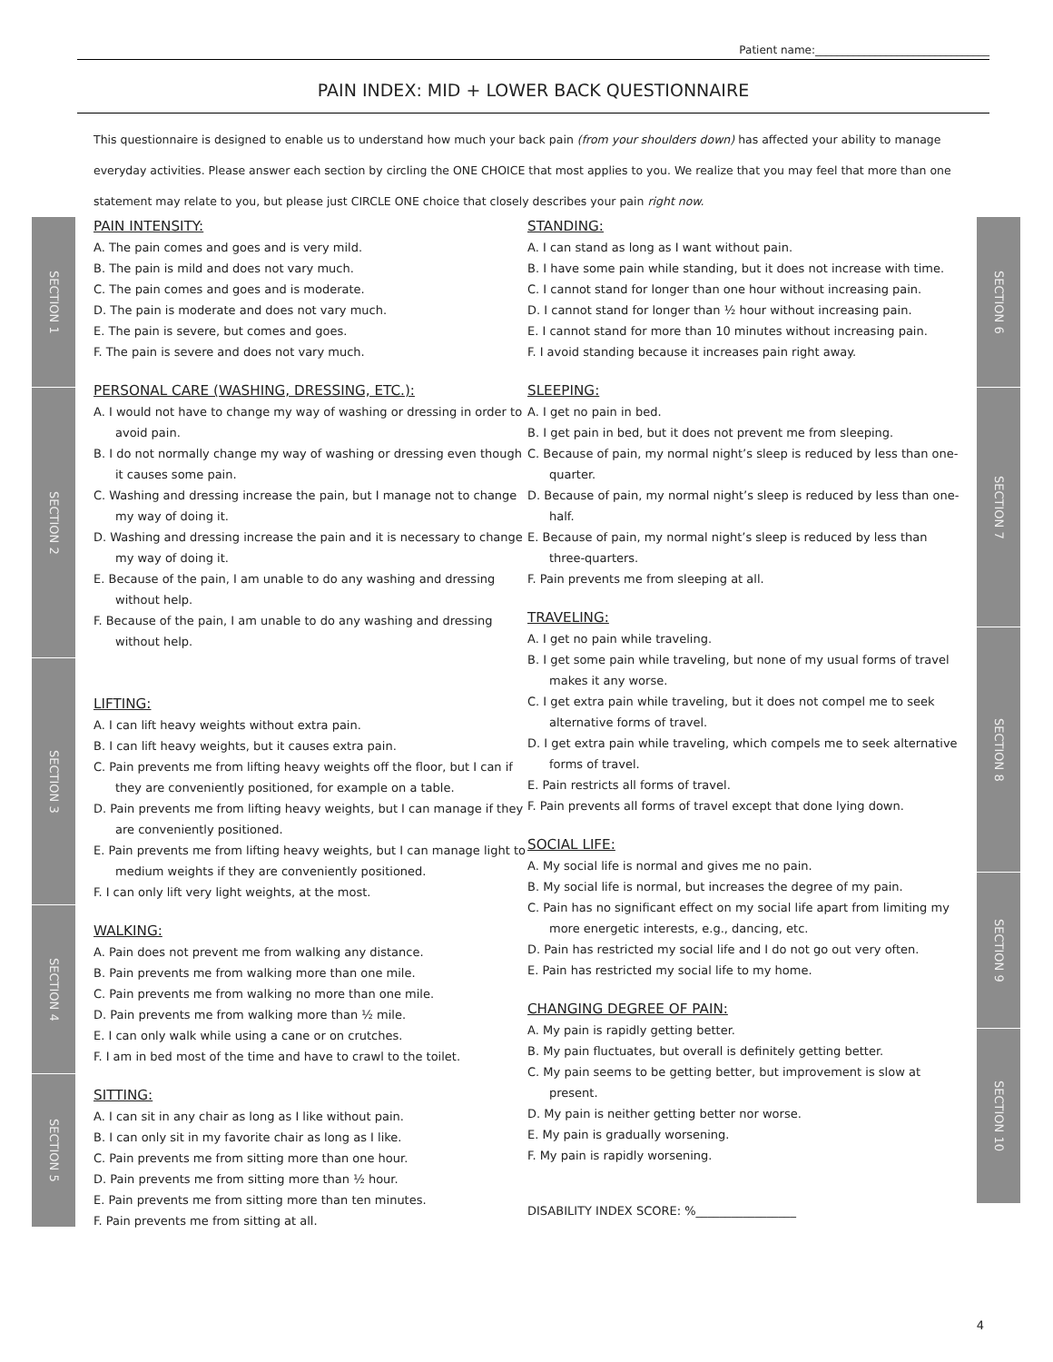Patient name:________________________________
PAIN INDEX: MID + LOWER BACK QUESTIONNAIRE
This questionnaire is designed to enable us to understand how much your back pain (from your shoulders down) has affected your ability to manage everyday activities. Please answer each section by circling the ONE CHOICE that most applies to you. We realize that you may feel that more than one statement may relate to you, but please just CIRCLE ONE choice that closely describes your pain right now.
SECTION 1
SECTION 2
SECTION 3
SECTION 4
SECTION 5
SECTION 6
SECTION 7
SECTION 8
SECTION 9
SECTION 10
PAIN INTENSITY:
A. The pain comes and goes and is very mild.
B. The pain is mild and does not vary much.
C. The pain comes and goes and is moderate.
D. The pain is moderate and does not vary much.
E. The pain is severe, but comes and goes.
F. The pain is severe and does not vary much.
PERSONAL CARE (WASHING, DRESSING, ETC.):
A. I would not have to change my way of washing or dressing in order to avoid pain.
B. I do not normally change my way of washing or dressing even though it causes some pain.
C. Washing and dressing increase the pain, but I manage not to change my way of doing it.
D. Washing and dressing increase the pain and it is necessary to change my way of doing it.
E. Because of the pain, I am unable to do any washing and dressing without help.
F. Because of the pain, I am unable to do any washing and dressing without help.
LIFTING:
A. I can lift heavy weights without extra pain.
B. I can lift heavy weights, but it causes extra pain.
C. Pain prevents me from lifting heavy weights off the floor, but I can if they are conveniently positioned, for example on a table.
D. Pain prevents me from lifting heavy weights, but I can manage if they are conveniently positioned.
E. Pain prevents me from lifting heavy weights, but I can manage light to medium weights if they are conveniently positioned.
F. I can only lift very light weights, at the most.
WALKING:
A. Pain does not prevent me from walking any distance.
B. Pain prevents me from walking more than one mile.
C. Pain prevents me from walking no more than one mile.
D. Pain prevents me from walking more than ½ mile.
E. I can only walk while using a cane or on crutches.
F. I am in bed most of the time and have to crawl to the toilet.
SITTING:
A. I can sit in any chair as long as I like without pain.
B. I can only sit in my favorite chair as long as I like.
C. Pain prevents me from sitting more than one hour.
D. Pain prevents me from sitting more than ½ hour.
E. Pain prevents me from sitting more than ten minutes.
F. Pain prevents me from sitting at all.
STANDING:
A. I can stand as long as I want without pain.
B. I have some pain while standing, but it does not increase with time.
C. I cannot stand for longer than one hour without increasing pain.
D. I cannot stand for longer than ½ hour without increasing pain.
E. I cannot stand for more than 10 minutes without increasing pain.
F. I avoid standing because it increases pain right away.
SLEEPING:
A. I get no pain in bed.
B. I get pain in bed, but it does not prevent me from sleeping.
C. Because of pain, my normal night’s sleep is reduced by less than one-quarter.
D. Because of pain, my normal night’s sleep is reduced by less than one-half.
E. Because of pain, my normal night’s sleep is reduced by less than three-quarters.
F. Pain prevents me from sleeping at all.
TRAVELING:
A. I get no pain while traveling.
B. I get some pain while traveling, but none of my usual forms of travel makes it any worse.
C. I get extra pain while traveling, but it does not compel me to seek alternative forms of travel.
D. I get extra pain while traveling, which compels me to seek alternative forms of travel.
E. Pain restricts all forms of travel.
F. Pain prevents all forms of travel except that done lying down.
SOCIAL LIFE:
A. My social life is normal and gives me no pain.
B. My social life is normal, but increases the degree of my pain.
C. Pain has no significant effect on my social life apart from limiting my more energetic interests, e.g., dancing, etc.
D. Pain has restricted my social life and I do not go out very often.
E. Pain has restricted my social life to my home.
CHANGING DEGREE OF PAIN:
A. My pain is rapidly getting better.
B. My pain fluctuates, but overall is definitely getting better.
C. My pain seems to be getting better, but improvement is slow at present.
D. My pain is neither getting better nor worse.
E. My pain is gradually worsening.
F. My pain is rapidly worsening.
DISABILITY INDEX SCORE: %_________________
4